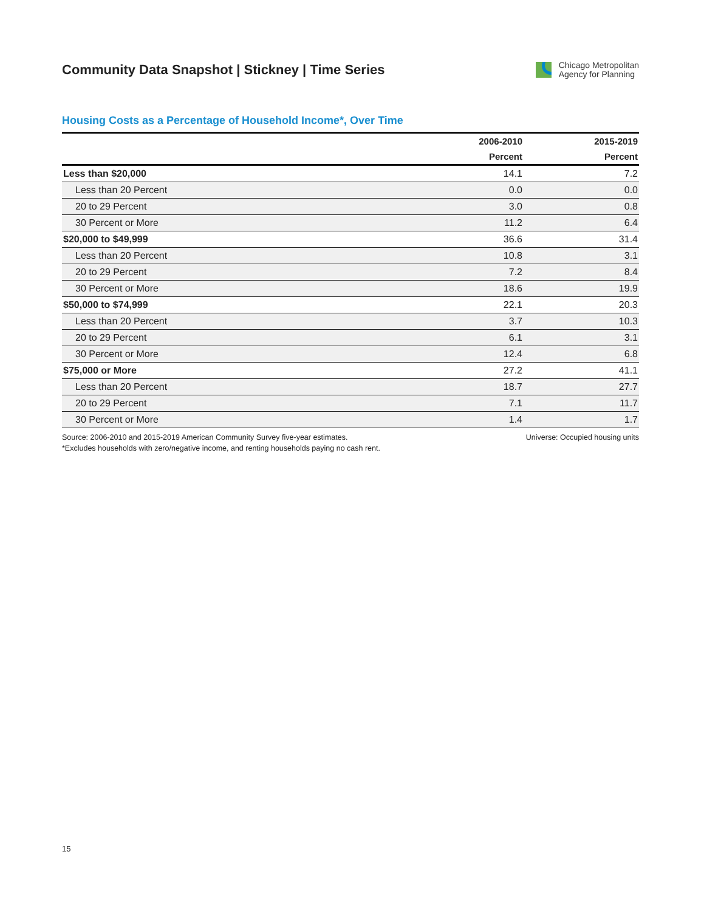Community Data Snapshot | Stickney | Time Series
Chicago Metropolitan
Agency for Planning
Housing Costs as a Percentage of Household Income*, Over Time
| | 2006-2010 | 2015-2019 |
| --- | --- | --- |
| | Percent | Percent |
| Less than $20,000 | 14.1 | 7.2 |
| Less than 20 Percent | 0.0 | 0.0 |
| 20 to 29 Percent | 3.0 | 0.8 |
| 30 Percent or More | 11.2 | 6.4 |
| $20,000 to $49,999 | 36.6 | 31.4 |
| Less than 20 Percent | 10.8 | 3.1 |
| 20 to 29 Percent | 7.2 | 8.4 |
| 30 Percent or More | 18.6 | 19.9 |
| $50,000 to $74,999 | 22.1 | 20.3 |
| Less than 20 Percent | 3.7 | 10.3 |
| 20 to 29 Percent | 6.1 | 3.1 |
| 30 Percent or More | 12.4 | 6.8 |
| $75,000 or More | 27.2 | 41.1 |
| Less than 20 Percent | 18.7 | 27.7 |
| 20 to 29 Percent | 7.1 | 11.7 |
| 30 Percent or More | 1.4 | 1.7 |
Source: 2006-2010 and 2015-2019 American Community Survey five-year estimates. Universe: Occupied housing units
*Excludes households with zero/negative income, and renting households paying no cash rent.
15